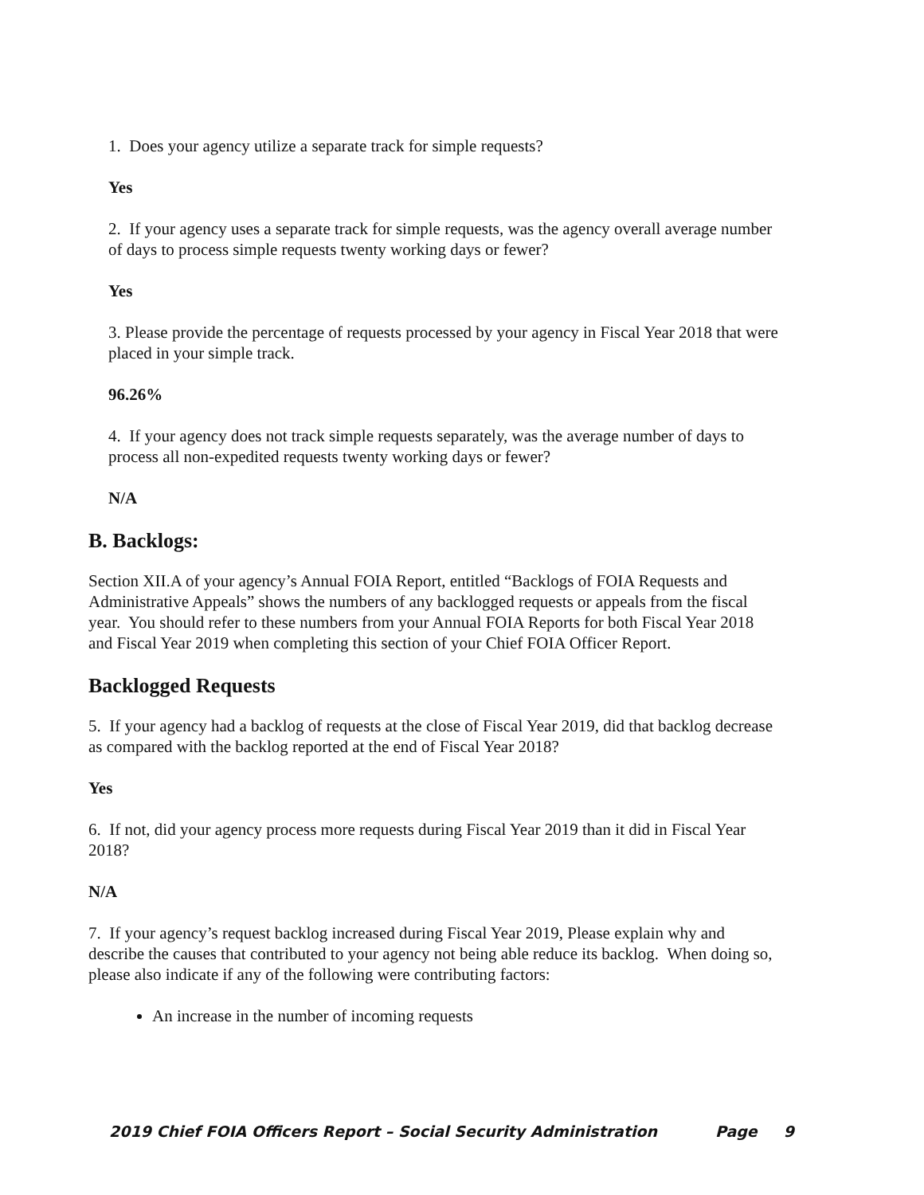1. Does your agency utilize a separate track for simple requests?
Yes
2. If your agency uses a separate track for simple requests, was the agency overall average number of days to process simple requests twenty working days or fewer?
Yes
3. Please provide the percentage of requests processed by your agency in Fiscal Year 2018 that were placed in your simple track.
96.26%
4. If your agency does not track simple requests separately, was the average number of days to process all non-expedited requests twenty working days or fewer?
N/A
B. Backlogs:
Section XII.A of your agency’s Annual FOIA Report, entitled “Backlogs of FOIA Requests and Administrative Appeals” shows the numbers of any backlogged requests or appeals from the fiscal year. You should refer to these numbers from your Annual FOIA Reports for both Fiscal Year 2018 and Fiscal Year 2019 when completing this section of your Chief FOIA Officer Report.
Backlogged Requests
5. If your agency had a backlog of requests at the close of Fiscal Year 2019, did that backlog decrease as compared with the backlog reported at the end of Fiscal Year 2018?
Yes
6. If not, did your agency process more requests during Fiscal Year 2019 than it did in Fiscal Year 2018?
N/A
7. If your agency’s request backlog increased during Fiscal Year 2019, Please explain why and describe the causes that contributed to your agency not being able reduce its backlog. When doing so, please also indicate if any of the following were contributing factors:
An increase in the number of incoming requests
2019 Chief FOIA Officers Report – Social Security Administration Page 9